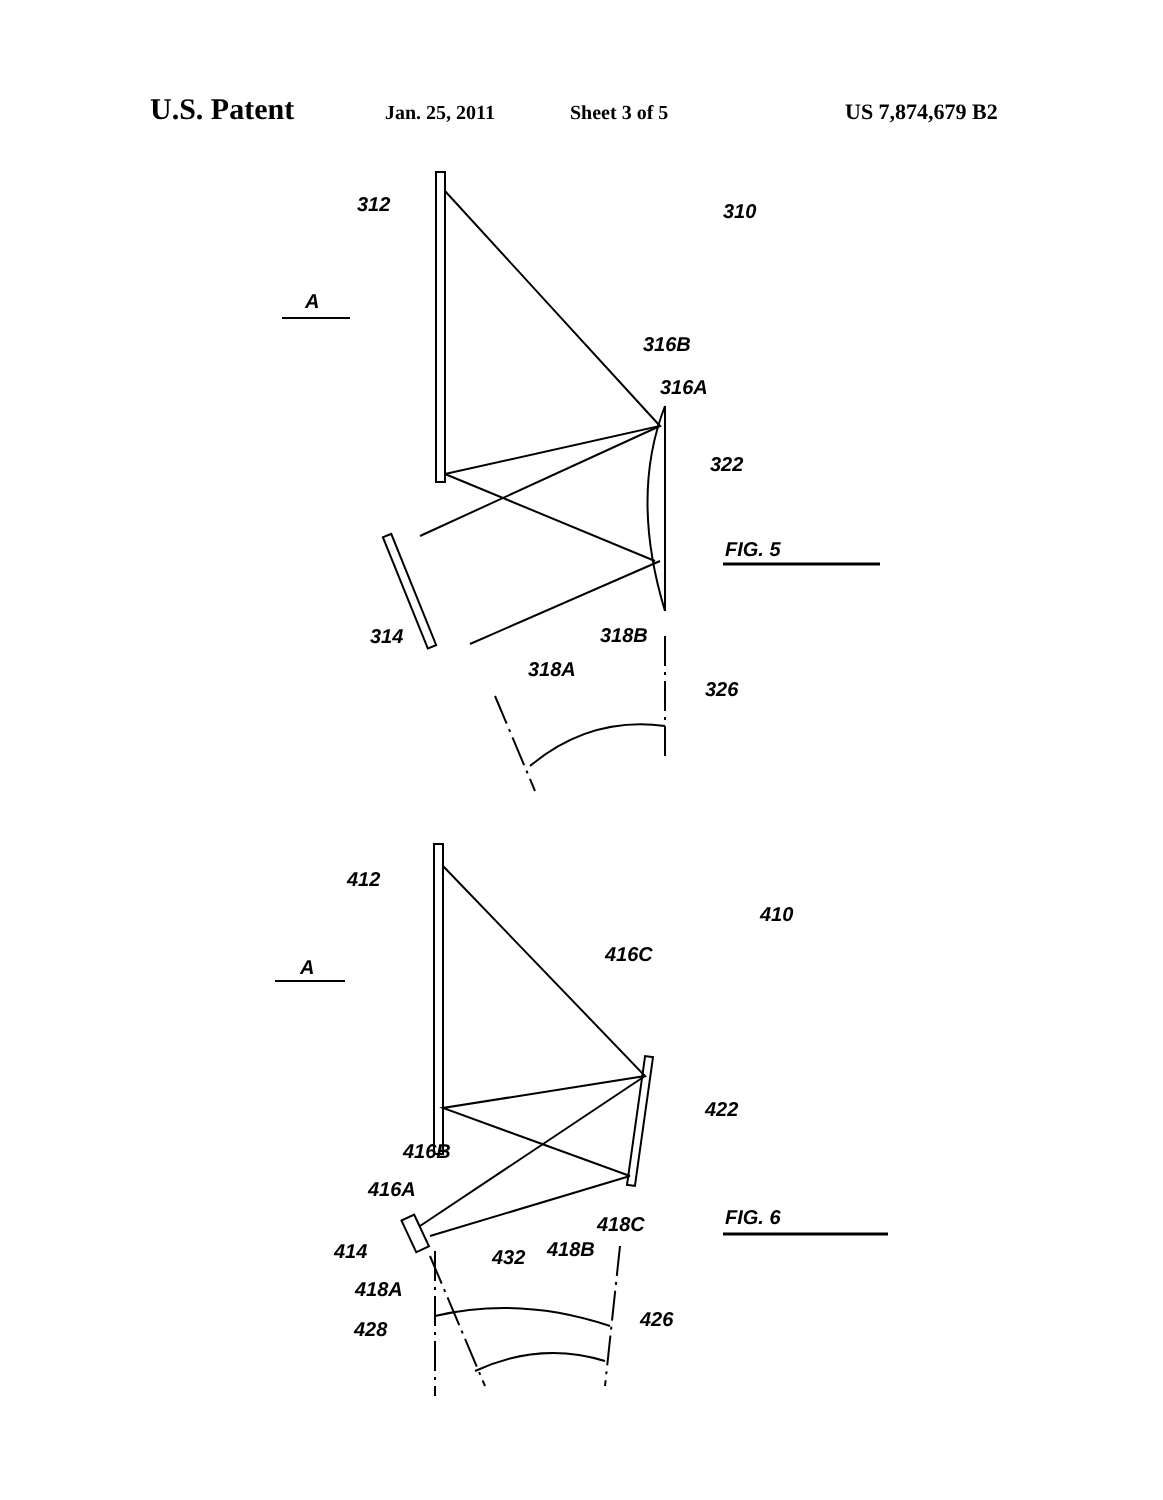U.S. Patent Jan. 25, 2011 Sheet 3 of 5 US 7,874,679 B2
312
310
A
316B
316A
322
314
318B
318A
326
412
410
A
416C
422
416B
416A
414
432
418B
418C
418A
428
426
FIG. 5
FIG. 6